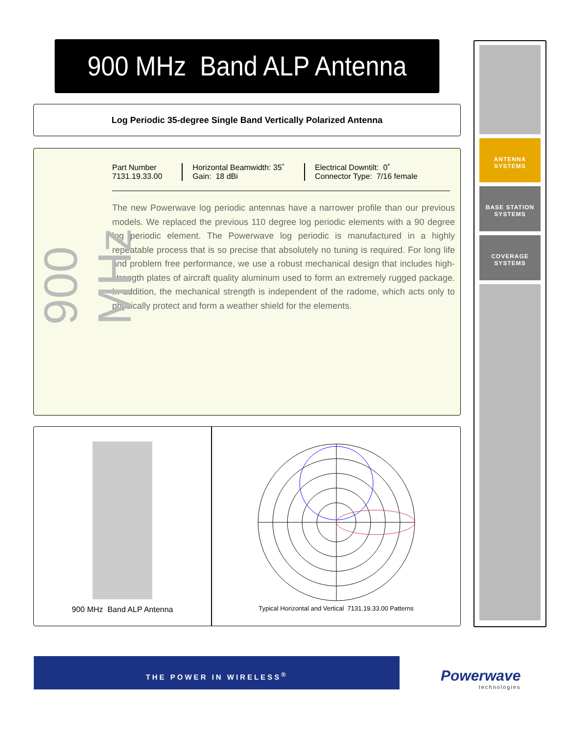900 MHz Band ALP Antenna
Log Periodic 35-degree Single Band Vertically Polarized Antenna
900 MHz
Part Number
7131.19.33.00
Horizontal Beamwidth: 35˚
Gain: 18 dBi
Electrical Downtilt: 0˚
Connector Type: 7/16 female
The new Powerwave log periodic antennas have a narrower profile than our previous models. We replaced the previous 110 degree log periodic elements with a 90 degree log periodic element. The Powerwave log periodic is manufactured in a highly repeatable process that is so precise that absolutely no tuning is required. For long life and problem free performance, we use a robust mechanical design that includes high-strength plates of aircraft quality aluminum used to form an extremely rugged package. In addition, the mechanical strength is independent of the radome, which acts only to physically protect and form a weather shield for the elements.
900 MHz Band ALP Antenna
Typical Horizontal and Vertical 7131.19.33.00 Patterns
ANTENNA
SYSTEMS
BASE STATION
SYSTEMS
COVERAGE
SYSTEMS
THE POWER IN WIRELESS<sup>®</sup>
Powerwave
technologies